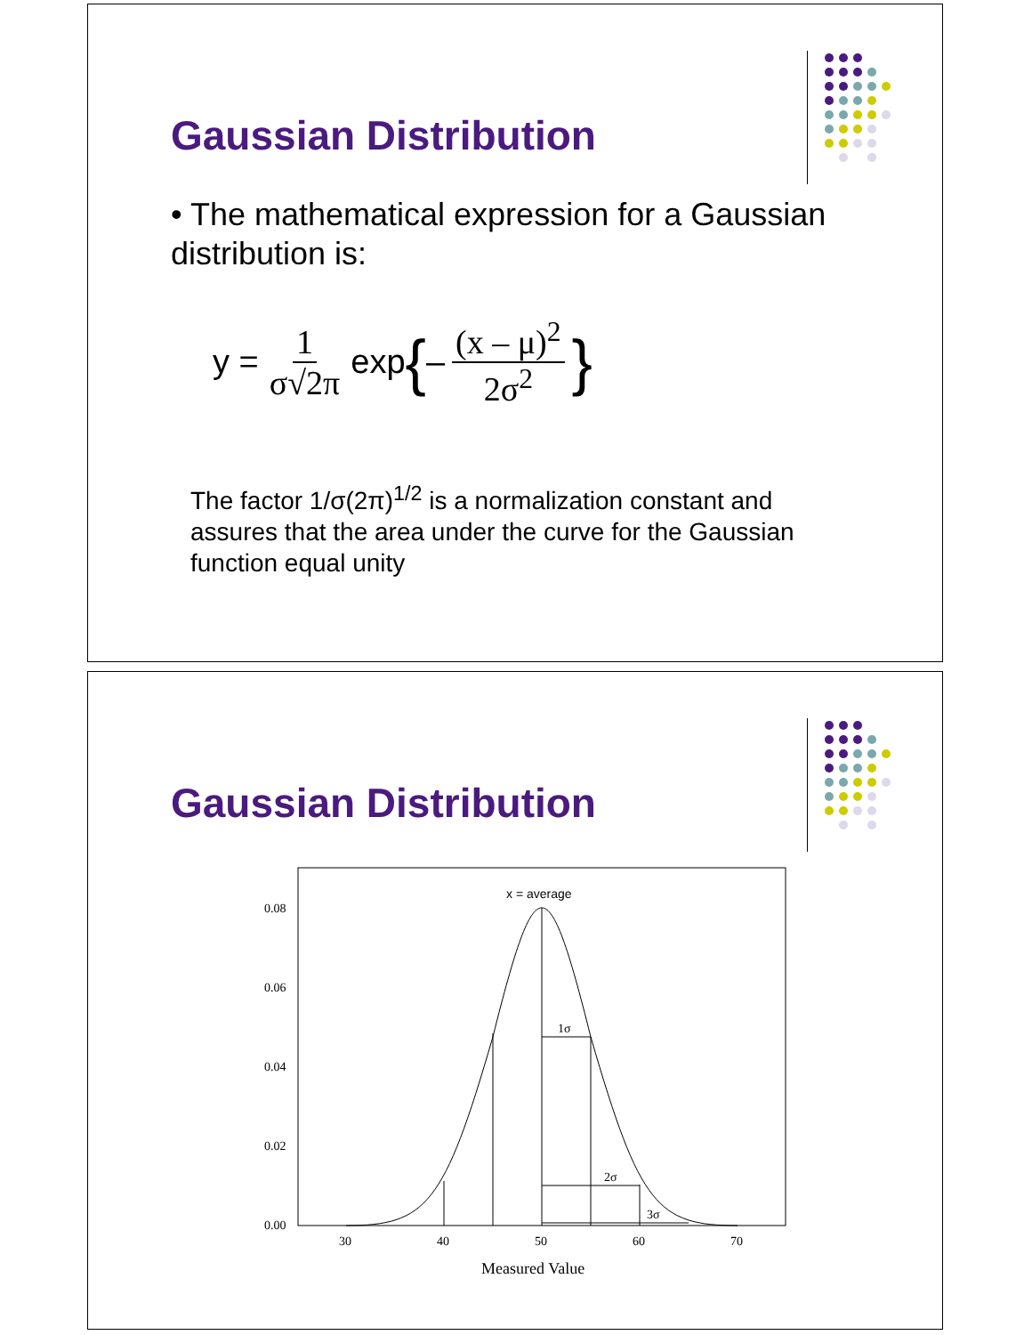Gaussian Distribution
• The mathematical expression for a Gaussian distribution is:
y = 1 σ√2π exp { – (x – μ)<sup>2</sup> 2σ<sup>2</sup> }
The factor 1/σ(2π)<sup>1/2</sup> is a normalization constant and assures that the area under the curve for the Gaussian function equal unity
Gaussian Distribution
x = average
1σ
2σ
3σ
0.08
0.06
0.04
0.02
0.00
30
40
50
60
70
Measured Value